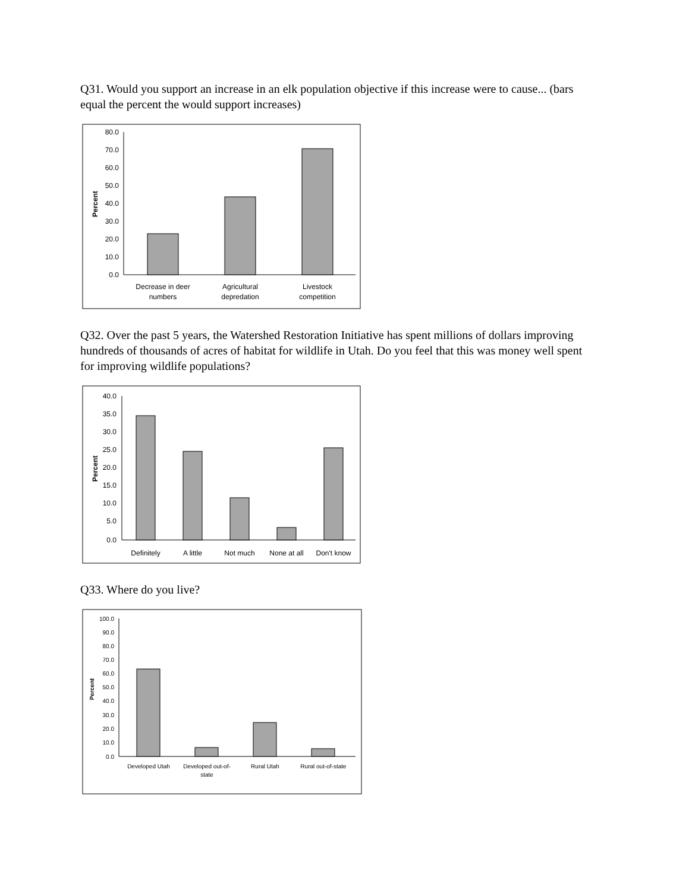Q31. Would you support an increase in an elk population objective if this increase were to cause... (bars equal the percent the would support increases)
80.0
70.0
60.0
50.0
40.0
30.0
20.0
10.0
0.0
Percent
Decrease in deer
numbers
Agricultural
depredation
Livestock
competition
Q32. Over the past 5 years, the Watershed Restoration Initiative has spent millions of dollars improving hundreds of thousands of acres of habitat for wildlife in Utah. Do you feel that this was money well spent for improving wildlife populations?
40.0
35.0
30.0
25.0
20.0
15.0
10.0
5.0
0.0
Percent
Definitely
A little
Not much
None at all
Don't know
Q33. Where do you live?
100.0
90.0
80.0
70.0
60.0
50.0
40.0
30.0
20.0
10.0
0.0
Percent
Developed Utah
Developed out-of-
state
Rural Utah
Rural out-of-state